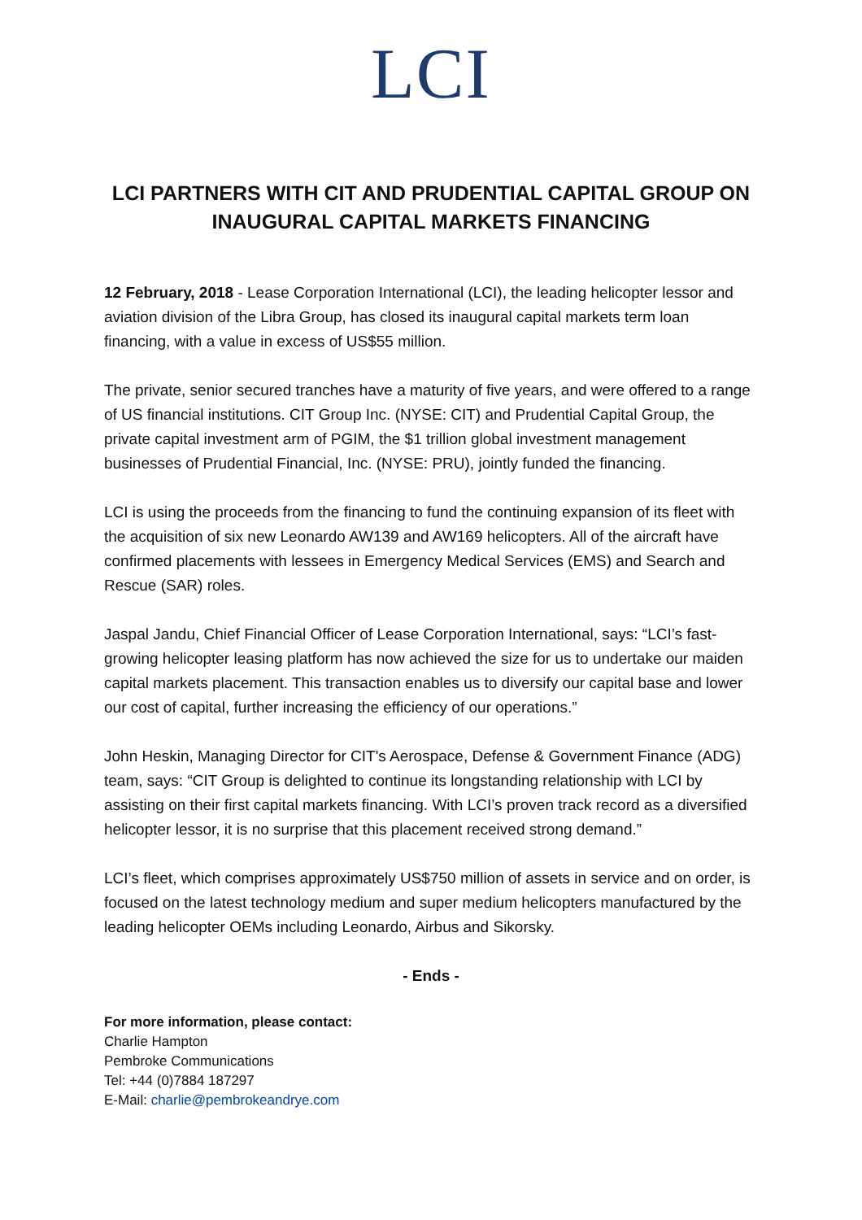LCI
LCI PARTNERS WITH CIT AND PRUDENTIAL CAPITAL GROUP ON INAUGURAL CAPITAL MARKETS FINANCING
12 February, 2018 - Lease Corporation International (LCI), the leading helicopter lessor and aviation division of the Libra Group, has closed its inaugural capital markets term loan financing, with a value in excess of US$55 million.
The private, senior secured tranches have a maturity of five years, and were offered to a range of US financial institutions. CIT Group Inc. (NYSE: CIT) and Prudential Capital Group, the private capital investment arm of PGIM, the $1 trillion global investment management businesses of Prudential Financial, Inc. (NYSE: PRU), jointly funded the financing.
LCI is using the proceeds from the financing to fund the continuing expansion of its fleet with the acquisition of six new Leonardo AW139 and AW169 helicopters. All of the aircraft have confirmed placements with lessees in Emergency Medical Services (EMS) and Search and Rescue (SAR) roles.
Jaspal Jandu, Chief Financial Officer of Lease Corporation International, says: “LCI’s fast-growing helicopter leasing platform has now achieved the size for us to undertake our maiden capital markets placement. This transaction enables us to diversify our capital base and lower our cost of capital, further increasing the efficiency of our operations.”
John Heskin, Managing Director for CIT's Aerospace, Defense & Government Finance (ADG) team, says: “CIT Group is delighted to continue its longstanding relationship with LCI by assisting on their first capital markets financing. With LCI’s proven track record as a diversified helicopter lessor, it is no surprise that this placement received strong demand.”
LCI’s fleet, which comprises approximately US$750 million of assets in service and on order, is focused on the latest technology medium and super medium helicopters manufactured by the leading helicopter OEMs including Leonardo, Airbus and Sikorsky.
- Ends -
For more information, please contact:
Charlie Hampton
Pembroke Communications
Tel: +44 (0)7884 187297
E-Mail: charlie@pembrokeandrye.com